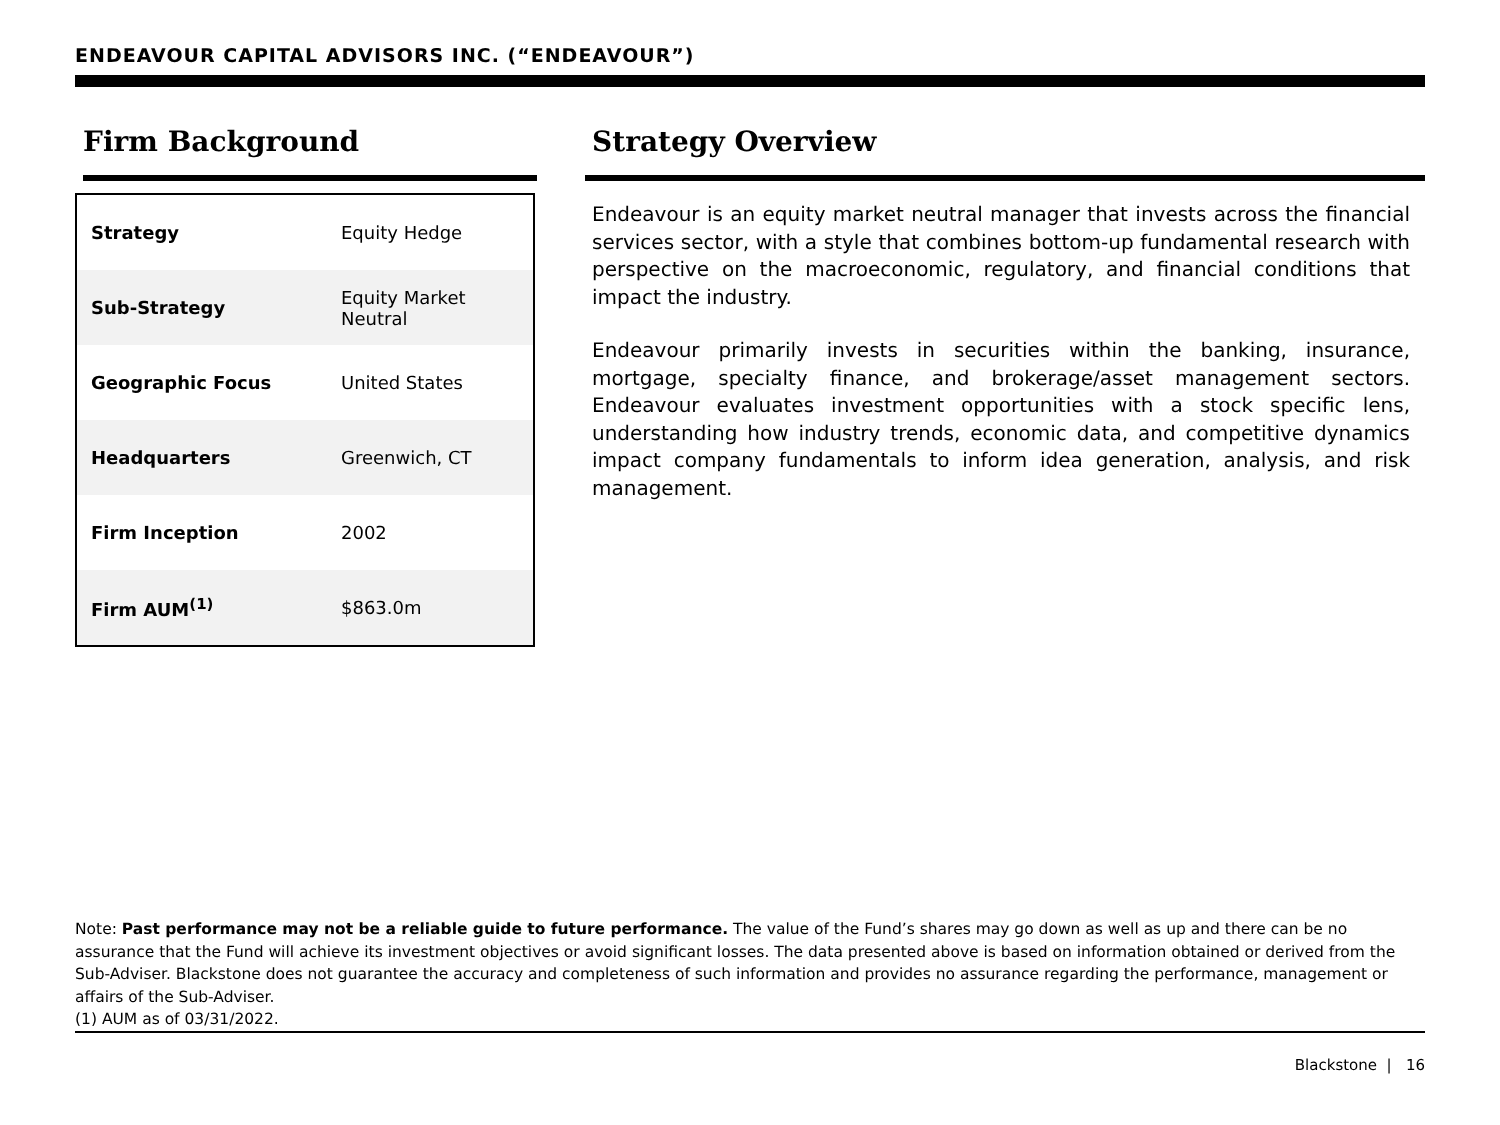ENDEAVOUR CAPITAL ADVISORS INC. (“ENDEAVOUR”)
Firm Background
| Strategy | Equity Hedge |
| Sub-Strategy | Equity Market Neutral |
| Geographic Focus | United States |
| Headquarters | Greenwich, CT |
| Firm Inception | 2002 |
| Firm AUM<sup>(1)</sup> | $863.0m |
Strategy Overview
Endeavour is an equity market neutral manager that invests across the financial services sector, with a style that combines bottom-up fundamental research with perspective on the macroeconomic, regulatory, and financial conditions that impact the industry.
Endeavour primarily invests in securities within the banking, insurance, mortgage, specialty finance, and brokerage/asset management sectors. Endeavour evaluates investment opportunities with a stock specific lens, understanding how industry trends, economic data, and competitive dynamics impact company fundamentals to inform idea generation, analysis, and risk management.
Note: Past performance may not be a reliable guide to future performance. The value of the Fund’s shares may go down as well as up and there can be no assurance that the Fund will achieve its investment objectives or avoid significant losses. The data presented above is based on information obtained or derived from the Sub-Adviser. Blackstone does not guarantee the accuracy and completeness of such information and provides no assurance regarding the performance, management or affairs of the Sub-Adviser.
(1) AUM as of 03/31/2022.
Blackstone | 16